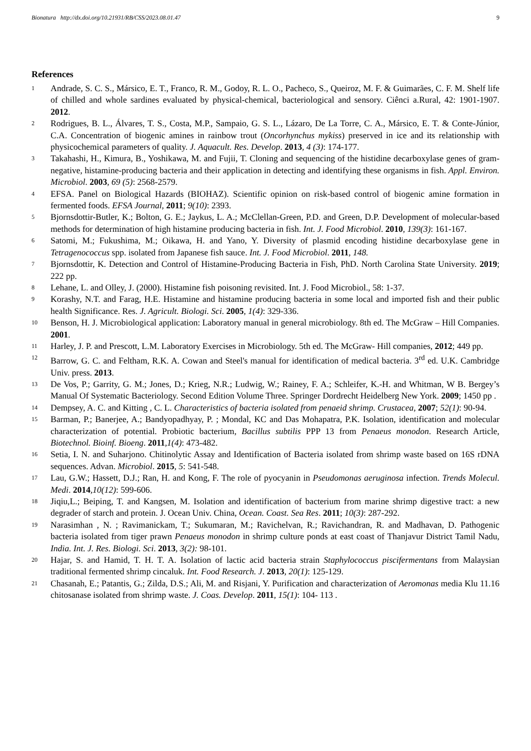Bionatura http://dx.doi.org/10.21931/RB/CSS/2023.08.01.47 9
References
1 Andrade, S. C. S., Mársico, E. T., Franco, R. M., Godoy, R. L. O., Pacheco, S., Queiroz, M. F. & Guimarães, C. F. M. Shelf life of chilled and whole sardines evaluated by physical-chemical, bacteriological and sensory. Ciênci a.Rural, 42: 1901-1907. 2012.
2 Rodrigues, B. L., Álvares, T. S., Costa, M.P., Sampaio, G. S. L., Lázaro, De La Torre, C. A., Mársico, E. T. & Conte-Júnior, C.A. Concentration of biogenic amines in rainbow trout (Oncorhynchus mykiss) preserved in ice and its relationship with physicochemical parameters of quality. J. Aquacult. Res. Develop. 2013, 4 (3): 174-177.
3 Takahashi, H., Kimura, B., Yoshikawa, M. and Fujii, T. Cloning and sequencing of the histidine decarboxylase genes of gram-negative, histamine-producing bacteria and their application in detecting and identifying these organisms in fish. Appl. Environ. Microbiol. 2003, 69 (5): 2568-2579.
4 EFSA. Panel on Biological Hazards (BIOHAZ). Scientific opinion on risk-based control of biogenic amine formation in fermented foods. EFSA Journal, 2011; 9(10): 2393.
5 Bjornsdottir-Butler, K.; Bolton, G. E.; Jaykus, L. A.; McClellan-Green, P.D. and Green, D.P. Development of molecular-based methods for determination of high histamine producing bacteria in fish. Int. J. Food Microbiol. 2010, 139(3): 161-167.
6 Satomi, M.; Fukushima, M.; Oikawa, H. and Yano, Y. Diversity of plasmid encoding histidine decarboxylase gene in Tetragenococcus spp. isolated from Japanese fish sauce. Int. J. Food Microbiol. 2011, 148.
7 Bjornsdottir, K. Detection and Control of Histamine-Producing Bacteria in Fish, PhD. North Carolina State University. 2019; 222 pp.
8 Lehane, L. and Olley, J. (2000). Histamine fish poisoning revisited. Int. J. Food Microbiol., 58: 1-37.
9 Korashy, N.T. and Farag, H.E. Histamine and histamine producing bacteria in some local and imported fish and their public health Significance. Res. J. Agricult. Biologi. Sci. 2005, 1(4): 329-336.
10 Benson, H. J. Microbiological application: Laboratory manual in general microbiology. 8th ed. The McGraw – Hill Companies. 2001.
11 Harley, J. P. and Prescott, L.M. Laboratory Exercises in Microbiology. 5th ed. The McGraw- Hill companies, 2012; 449 pp.
12 Barrow, G. C. and Feltham, R.K. A. Cowan and Steel's manual for identification of medical bacteria. 3<sup>rd</sup> ed. U.K. Cambridge Univ. press. 2013.
13 De Vos, P.; Garrity, G. M.; Jones, D.; Krieg, N.R.; Ludwig, W.; Rainey, F. A.; Schleifer, K.-H. and Whitman, W B. Bergey’s Manual Of Systematic Bacteriology. Second Edition Volume Three. Springer Dordrecht Heidelberg New York. 2009; 1450 pp .
14 Dempsey, A. C. and Kitting , C. L. Characteristics of bacteria isolated from penaeid shrimp. Crustacea, 2007; 52(1): 90-94.
15 Barman, P.; Banerjee, A.; Bandyopadhyay, P. ; Mondal, KC and Das Mohapatra, P.K. Isolation, identification and molecular characterization of potential. Probiotic bacterium, Bacillus subtilis PPP 13 from Penaeus monodon. Research Article, Biotechnol. Bioinf. Bioeng. 2011,1(4): 473-482.
16 Setia, I. N. and Suharjono. Chitinolytic Assay and Identification of Bacteria isolated from shrimp waste based on 16S rDNA sequences. Advan. Microbiol. 2015, 5: 541-548.
17 Lau, G.W.; Hassett, D.J.; Ran, H. and Kong, F. The role of pyocyanin in Pseudomonas aeruginosa infection. Trends Molecul. Medi. 2014,10(12): 599-606.
18 Jiqiu,L.; Beiping, T. and Kangsen, M. Isolation and identification of bacterium from marine shrimp digestive tract: a new degrader of starch and protein. J. Ocean Univ. China, Ocean. Coast. Sea Res. 2011; 10(3): 287-292.
19 Narasimhan , N. ; Ravimanickam, T.; Sukumaran, M.; Ravichelvan, R.; Ravichandran, R. and Madhavan, D. Pathogenic bacteria isolated from tiger prawn Penaeus monodon in shrimp culture ponds at east coast of Thanjavur District Tamil Nadu, India. Int. J. Res. Biologi. Sci. 2013, 3(2): 98-101.
20 Hajar, S. and Hamid, T. H. T. A. Isolation of lactic acid bacteria strain Staphylococcus piscifermentans from Malaysian traditional fermented shrimp cincaluk. Int. Food Research. J. 2013, 20(1): 125-129.
21 Chasanah, E.; Patantis, G.; Zilda, D.S.; Ali, M. and Risjani, Y. Purification and characterization of Aeromonas media Klu 11.16 chitosanase isolated from shrimp waste. J. Coas. Develop. 2011, 15(1): 104- 113 .